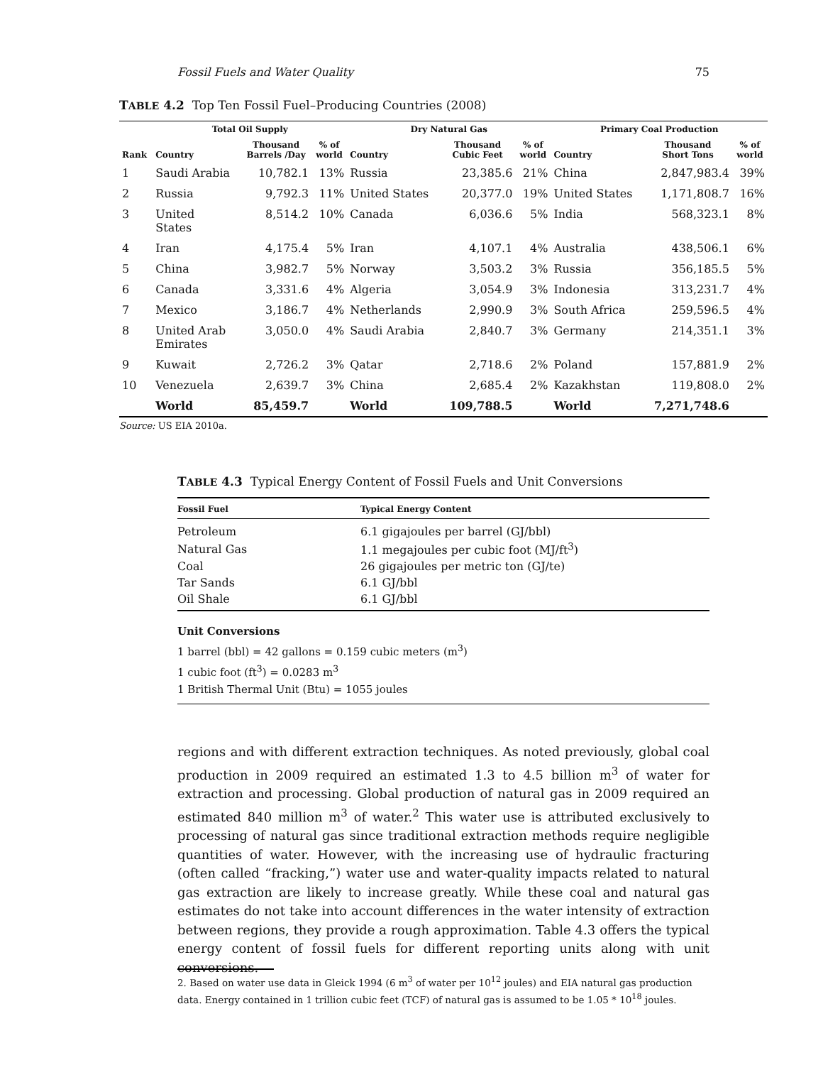Fossil Fuels and Water Quality 75
TABLE 4.2 Top Ten Fossil Fuel–Producing Countries (2008)
| | Total Oil Supply | | | Dry Natural Gas | | | Primary Coal Production | | |
| --- | --- | --- | --- | --- | --- | --- | --- | --- | --- |
| Rank | Country | Thousand Barrels /Day | % of world | Country | Thousand Cubic Feet | % of world | Country | Thousand Short Tons | % of world |
| 1 | Saudi Arabia | 10,782.1 | 13% | Russia | 23,385.6 | 21% | China | 2,847,983.4 | 39% |
| 2 | Russia | 9,792.3 | 11% | United States | 20,377.0 | 19% | United States | 1,171,808.7 | 16% |
| 3 | United States | 8,514.2 | 10% | Canada | 6,036.6 | 5% | India | 568,323.1 | 8% |
| 4 | Iran | 4,175.4 | 5% | Iran | 4,107.1 | 4% | Australia | 438,506.1 | 6% |
| 5 | China | 3,982.7 | 5% | Norway | 3,503.2 | 3% | Russia | 356,185.5 | 5% |
| 6 | Canada | 3,331.6 | 4% | Algeria | 3,054.9 | 3% | Indonesia | 313,231.7 | 4% |
| 7 | Mexico | 3,186.7 | 4% | Netherlands | 2,990.9 | 3% | South Africa | 259,596.5 | 4% |
| 8 | United Arab Emirates | 3,050.0 | 4% | Saudi Arabia | 2,840.7 | 3% | Germany | 214,351.1 | 3% |
| 9 | Kuwait | 2,726.2 | 3% | Qatar | 2,718.6 | 2% | Poland | 157,881.9 | 2% |
| 10 | Venezuela | 2,639.7 | 3% | China | 2,685.4 | 2% | Kazakhstan | 119,808.0 | 2% |
| | World | 85,459.7 | | World | 109,788.5 | | World | 7,271,748.6 | |
Source: US EIA 2010a.
TABLE 4.3 Typical Energy Content of Fossil Fuels and Unit Conversions
| Fossil Fuel | Typical Energy Content |
| --- | --- |
| Petroleum | 6.1 gigajoules per barrel (GJ/bbl) |
| Natural Gas | 1.1 megajoules per cubic foot (MJ/ft<sup>3</sup>) |
| Coal | 26 gigajoules per metric ton (GJ/te) |
| Tar Sands | 6.1 GJ/bbl |
| Oil Shale | 6.1 GJ/bbl |
Unit Conversions
1 barrel (bbl) = 42 gallons = 0.159 cubic meters (m<sup>3</sup>)
1 cubic foot (ft<sup>3</sup>) = 0.0283 m<sup>3</sup>
1 British Thermal Unit (Btu) = 1055 joules
regions and with different extraction techniques. As noted previously, global coal production in 2009 required an estimated 1.3 to 4.5 billion m<sup>3</sup> of water for extraction and processing. Global production of natural gas in 2009 required an estimated 840 million m<sup>3</sup> of water.<sup>2</sup> This water use is attributed exclusively to processing of natural gas since traditional extraction methods require negligible quantities of water. However, with the increasing use of hydraulic fracturing (often called “fracking,”) water use and water-quality impacts related to natural gas extraction are likely to increase greatly. While these coal and natural gas estimates do not take into account differences in the water intensity of extraction between regions, they provide a rough approximation. Table 4.3 offers the typical energy content of fossil fuels for different reporting units along with unit conversions.
2. Based on water use data in Gleick 1994 (6 m<sup>3</sup> of water per 10<sup>12</sup> joules) and EIA natural gas production data. Energy contained in 1 trillion cubic feet (TCF) of natural gas is assumed to be 1.05 * 10<sup>18</sup> joules.